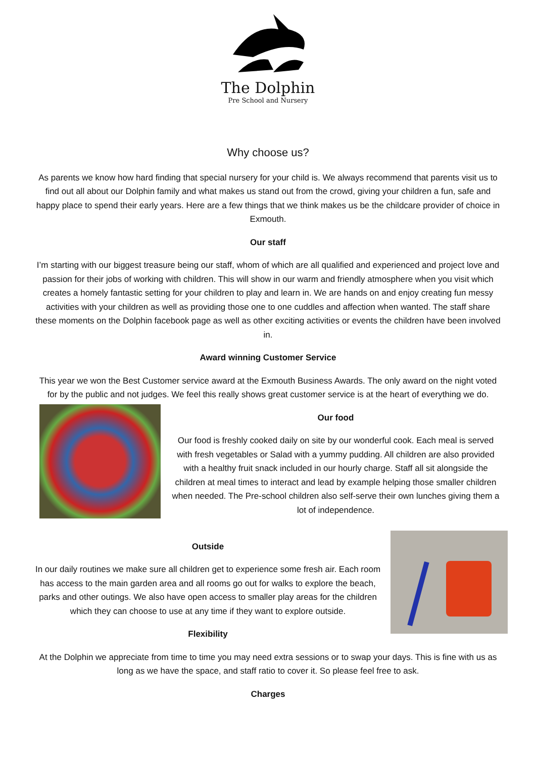The Dolphin
Pre School and Nursery
Why choose us?
As parents we know how hard finding that special nursery for your child is. We always recommend that parents visit us to find out all about our Dolphin family and what makes us stand out from the crowd, giving your children a fun, safe and happy place to spend their early years. Here are a few things that we think makes us be the childcare provider of choice in Exmouth.
Our staff
I’m starting with our biggest treasure being our staff, whom of which are all qualified and experienced and project love and passion for their jobs of working with children. This will show in our warm and friendly atmosphere when you visit which creates a homely fantastic setting for your children to play and learn in. We are hands on and enjoy creating fun messy activities with your children as well as providing those one to one cuddles and affection when wanted. The staff share these moments on the Dolphin facebook page as well as other exciting activities or events the children have been involved in.
Award winning Customer Service
This year we won the Best Customer service award at the Exmouth Business Awards. The only award on the night voted for by the public and not judges. We feel this really shows great customer service is at the heart of everything we do.
Our food
Our food is freshly cooked daily on site by our wonderful cook. Each meal is served with fresh vegetables or Salad with a yummy pudding. All children are also provided with a healthy fruit snack included in our hourly charge. Staff all sit alongside the children at meal times to interact and lead by example helping those smaller children when needed. The Pre-school children also self-serve their own lunches giving them a lot of independence.
Outside
In our daily routines we make sure all children get to experience some fresh air. Each room has access to the main garden area and all rooms go out for walks to explore the beach, parks and other outings. We also have open access to smaller play areas for the children which they can choose to use at any time if they want to explore outside.
Flexibility
At the Dolphin we appreciate from time to time you may need extra sessions or to swap your days. This is fine with us as long as we have the space, and staff ratio to cover it. So please feel free to ask.
Charges